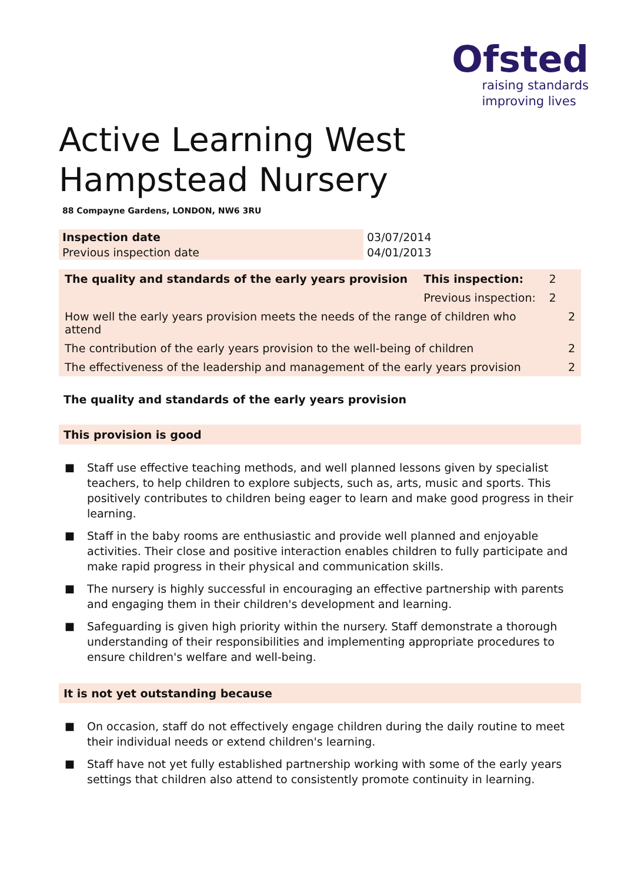Ofsted
raising standards
improving lives
Active Learning West Hampstead Nursery
88 Compayne Gardens, LONDON, NW6 3RU
| Inspection date | 03/07/2014 |
| Previous inspection date | 04/01/2013 |
| The quality and standards of the early years provision | This inspection: | 2 | |
| | Previous inspection: | 2 | |
| How well the early years provision meets the needs of the range of children who attend | | | 2 |
| The contribution of the early years provision to the well-being of children | | | 2 |
| The effectiveness of the leadership and management of the early years provision | | | 2 |
The quality and standards of the early years provision
This provision is good
■ Staff use effective teaching methods, and well planned lessons given by specialist teachers, to help children to explore subjects, such as, arts, music and sports. This positively contributes to children being eager to learn and make good progress in their learning.
■ Staff in the baby rooms are enthusiastic and provide well planned and enjoyable activities. Their close and positive interaction enables children to fully participate and make rapid progress in their physical and communication skills.
■ The nursery is highly successful in encouraging an effective partnership with parents and engaging them in their children's development and learning.
■ Safeguarding is given high priority within the nursery. Staff demonstrate a thorough understanding of their responsibilities and implementing appropriate procedures to ensure children's welfare and well-being.
It is not yet outstanding because
■ On occasion, staff do not effectively engage children during the daily routine to meet their individual needs or extend children's learning.
■ Staff have not yet fully established partnership working with some of the early years settings that children also attend to consistently promote continuity in learning.